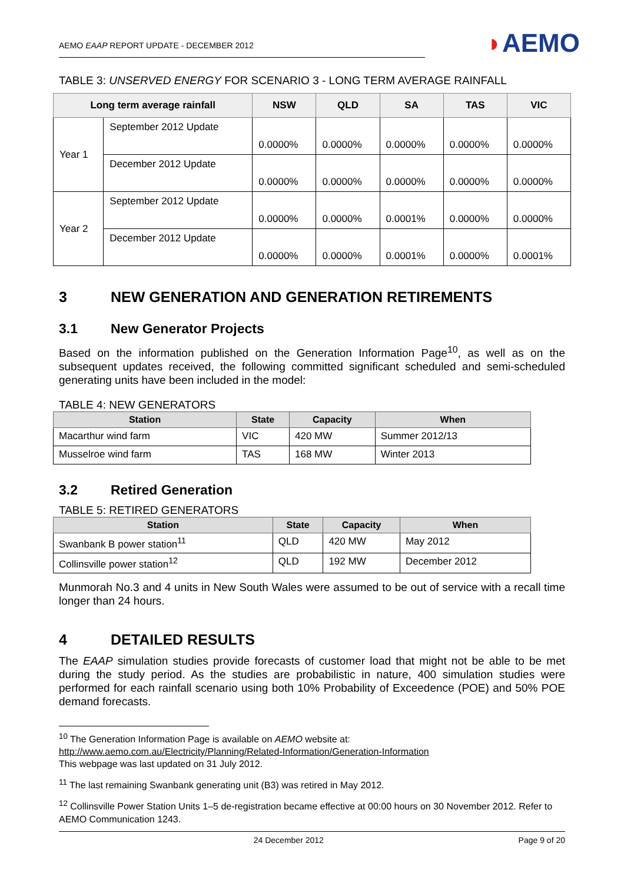AEMO EAAP REPORT UPDATE - DECEMBER 2012
◗AEMO
TABLE 3: UNSERVED ENERGY FOR SCENARIO 3 - LONG TERM AVERAGE RAINFALL
| Long term average rainfall | | NSW | QLD | SA | TAS | VIC |
| --- | --- | --- | --- | --- | --- | --- |
| Year 1 | September 2012 Update | 0.0000% | 0.0000% | 0.0000% | 0.0000% | 0.0000% |
| | December 2012 Update | 0.0000% | 0.0000% | 0.0000% | 0.0000% | 0.0000% |
| Year 2 | September 2012 Update | 0.0000% | 0.0000% | 0.0001% | 0.0000% | 0.0000% |
| | December 2012 Update | 0.0000% | 0.0000% | 0.0001% | 0.0000% | 0.0001% |
3 NEW GENERATION AND GENERATION RETIREMENTS
3.1 New Generator Projects
Based on the information published on the Generation Information Page<sup>10</sup>, as well as on the subsequent updates received, the following committed significant scheduled and semi-scheduled generating units have been included in the model:
TABLE 4: NEW GENERATORS
| Station | State | Capacity | When |
| --- | --- | --- | --- |
| Macarthur wind farm | VIC | 420 MW | Summer 2012/13 |
| Musselroe wind farm | TAS | 168 MW | Winter 2013 |
3.2 Retired Generation
TABLE 5: RETIRED GENERATORS
| Station | State | Capacity | When |
| --- | --- | --- | --- |
| Swanbank B power station<sup>11</sup> | QLD | 420 MW | May 2012 |
| Collinsville power station<sup>12</sup> | QLD | 192 MW | December 2012 |
Munmorah No.3 and 4 units in New South Wales were assumed to be out of service with a recall time longer than 24 hours.
4 DETAILED RESULTS
The EAAP simulation studies provide forecasts of customer load that might not be able to be met during the study period. As the studies are probabilistic in nature, 400 simulation studies were performed for each rainfall scenario using both 10% Probability of Exceedence (POE) and 50% POE demand forecasts.
<sup>10</sup> The Generation Information Page is available on AEMO website at:
http://www.aemo.com.au/Electricity/Planning/Related-Information/Generation-Information
This webpage was last updated on 31 July 2012.
<sup>11</sup> The last remaining Swanbank generating unit (B3) was retired in May 2012.
<sup>12</sup> Collinsville Power Station Units 1–5 de-registration became effective at 00:00 hours on 30 November 2012. Refer to AEMO Communication 1243.
24 December 2012 Page 9 of 20